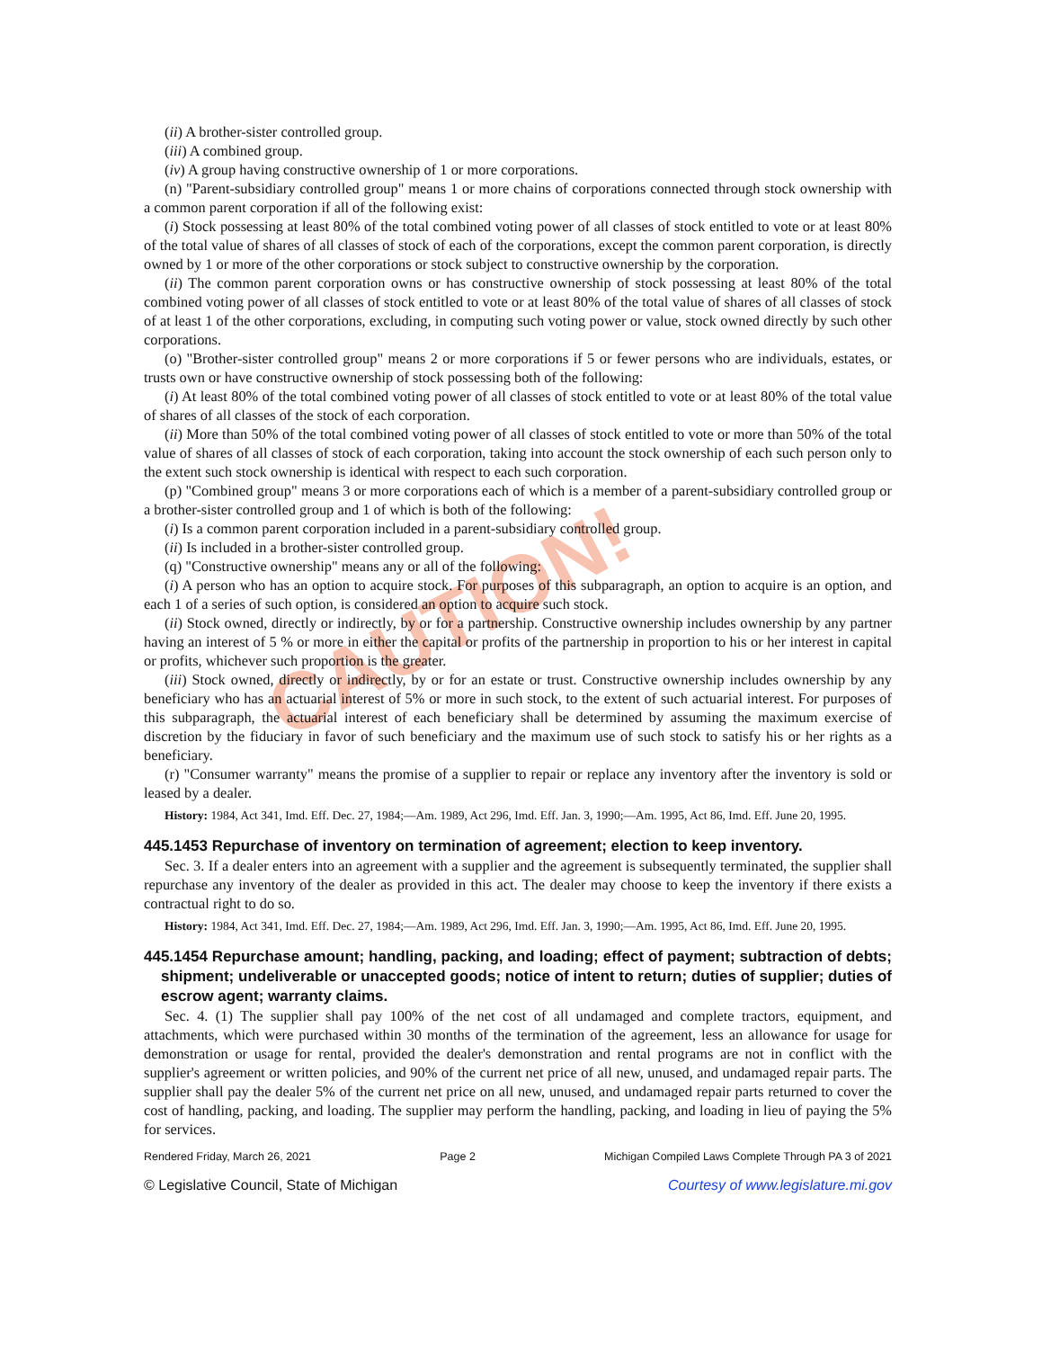CAUTION!
(ii) A brother-sister controlled group.
(iii) A combined group.
(iv) A group having constructive ownership of 1 or more corporations.
(n) "Parent-subsidiary controlled group" means 1 or more chains of corporations connected through stock ownership with a common parent corporation if all of the following exist:
(i) Stock possessing at least 80% of the total combined voting power of all classes of stock entitled to vote or at least 80% of the total value of shares of all classes of stock of each of the corporations, except the common parent corporation, is directly owned by 1 or more of the other corporations or stock subject to constructive ownership by the corporation.
(ii) The common parent corporation owns or has constructive ownership of stock possessing at least 80% of the total combined voting power of all classes of stock entitled to vote or at least 80% of the total value of shares of all classes of stock of at least 1 of the other corporations, excluding, in computing such voting power or value, stock owned directly by such other corporations.
(o) "Brother-sister controlled group" means 2 or more corporations if 5 or fewer persons who are individuals, estates, or trusts own or have constructive ownership of stock possessing both of the following:
(i) At least 80% of the total combined voting power of all classes of stock entitled to vote or at least 80% of the total value of shares of all classes of the stock of each corporation.
(ii) More than 50% of the total combined voting power of all classes of stock entitled to vote or more than 50% of the total value of shares of all classes of stock of each corporation, taking into account the stock ownership of each such person only to the extent such stock ownership is identical with respect to each such corporation.
(p) "Combined group" means 3 or more corporations each of which is a member of a parent-subsidiary controlled group or a brother-sister controlled group and 1 of which is both of the following:
(i) Is a common parent corporation included in a parent-subsidiary controlled group.
(ii) Is included in a brother-sister controlled group.
(q) "Constructive ownership" means any or all of the following:
(i) A person who has an option to acquire stock. For purposes of this subparagraph, an option to acquire is an option, and each 1 of a series of such option, is considered an option to acquire such stock.
(ii) Stock owned, directly or indirectly, by or for a partnership. Constructive ownership includes ownership by any partner having an interest of 5 % or more in either the capital or profits of the partnership in proportion to his or her interest in capital or profits, whichever such proportion is the greater.
(iii) Stock owned, directly or indirectly, by or for an estate or trust. Constructive ownership includes ownership by any beneficiary who has an actuarial interest of 5% or more in such stock, to the extent of such actuarial interest. For purposes of this subparagraph, the actuarial interest of each beneficiary shall be determined by assuming the maximum exercise of discretion by the fiduciary in favor of such beneficiary and the maximum use of such stock to satisfy his or her rights as a beneficiary.
(r) "Consumer warranty" means the promise of a supplier to repair or replace any inventory after the inventory is sold or leased by a dealer.
History: 1984, Act 341, Imd. Eff. Dec. 27, 1984;—Am. 1989, Act 296, Imd. Eff. Jan. 3, 1990;—Am. 1995, Act 86, Imd. Eff. June 20, 1995.
445.1453 Repurchase of inventory on termination of agreement; election to keep inventory.
Sec. 3. If a dealer enters into an agreement with a supplier and the agreement is subsequently terminated, the supplier shall repurchase any inventory of the dealer as provided in this act. The dealer may choose to keep the inventory if there exists a contractual right to do so.
History: 1984, Act 341, Imd. Eff. Dec. 27, 1984;—Am. 1989, Act 296, Imd. Eff. Jan. 3, 1990;—Am. 1995, Act 86, Imd. Eff. June 20, 1995.
445.1454 Repurchase amount; handling, packing, and loading; effect of payment; subtraction of debts; shipment; undeliverable or unaccepted goods; notice of intent to return; duties of supplier; duties of escrow agent; warranty claims.
Sec. 4. (1) The supplier shall pay 100% of the net cost of all undamaged and complete tractors, equipment, and attachments, which were purchased within 30 months of the termination of the agreement, less an allowance for usage for demonstration or usage for rental, provided the dealer's demonstration and rental programs are not in conflict with the supplier's agreement or written policies, and 90% of the current net price of all new, unused, and undamaged repair parts. The supplier shall pay the dealer 5% of the current net price on all new, unused, and undamaged repair parts returned to cover the cost of handling, packing, and loading. The supplier may perform the handling, packing, and loading in lieu of paying the 5% for services.
Rendered Friday, March 26, 2021 Page 2 Michigan Compiled Laws Complete Through PA 3 of 2021
© Legislative Council, State of Michigan Courtesy of www.legislature.mi.gov